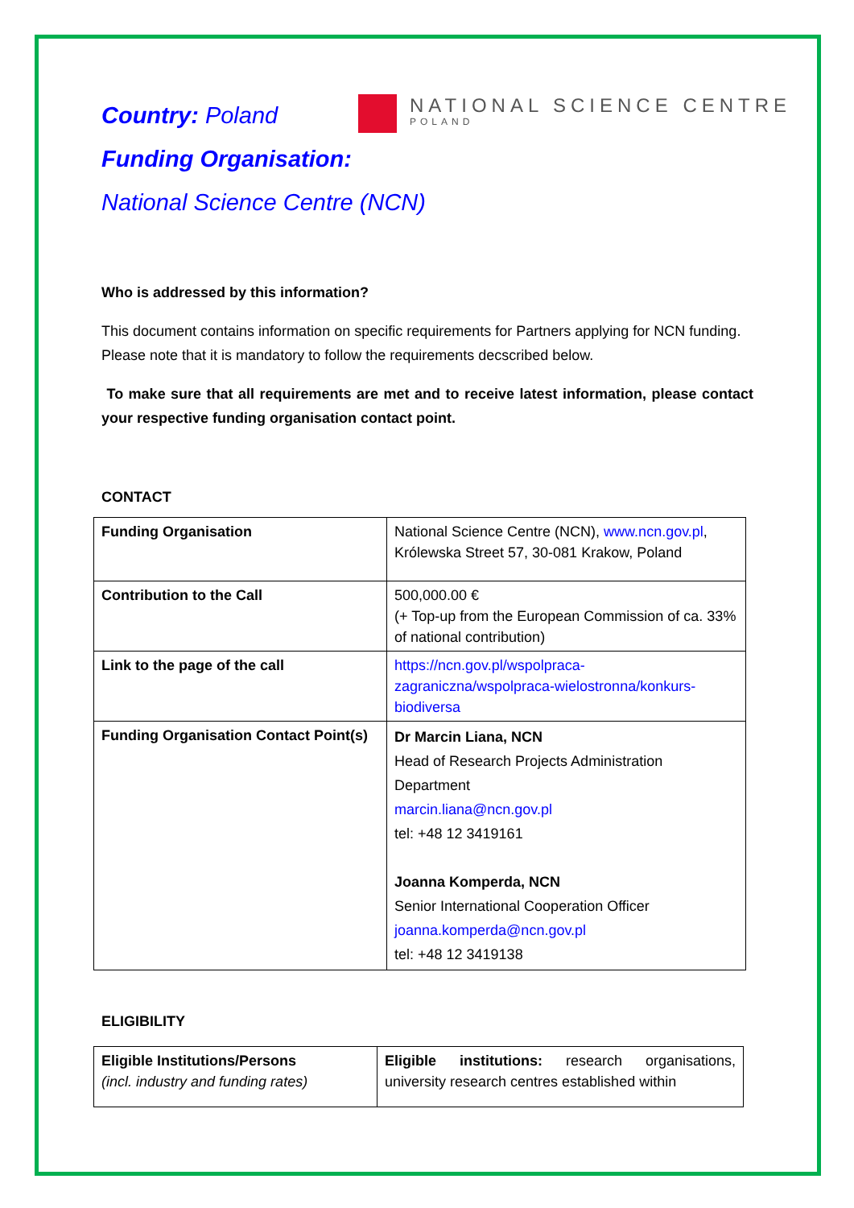NATIONAL SCIENCE CENTRE
POLAND
Country: Poland
Funding Organisation:
National Science Centre (NCN)
Who is addressed by this information?
This document contains information on specific requirements for Partners applying for NCN funding. Please note that it is mandatory to follow the requirements decscribed below.
To make sure that all requirements are met and to receive latest information, please contact your respective funding organisation contact point.
CONTACT
| Funding Organisation | National Science Centre (NCN), www.ncn.gov.pl , Królewska Street 57, 30-081 Krakow, Poland |
| Contribution to the Call | 500,000.00 € (+ Top-up from the European Commission of ca. 33% of national contribution) |
| Link to the page of the call | https://ncn.gov.pl/wspolpraca-zagraniczna/wspolpraca-wielostronna/konkurs-biodiversa |
| Funding Organisation Contact Point(s) | Dr Marcin Liana, NCN Head of Research Projects Administration Department marcin.liana@ncn.gov.pl tel: +48 12 3419161 Joanna Komperda, NCN Senior International Cooperation Officer joanna.komperda@ncn.gov.pl tel: +48 12 3419138 |
ELIGIBILITY
| Eligible Institutions/Persons (incl. industry and funding rates) | Eligible institutions: research organisations, university research centres established within |